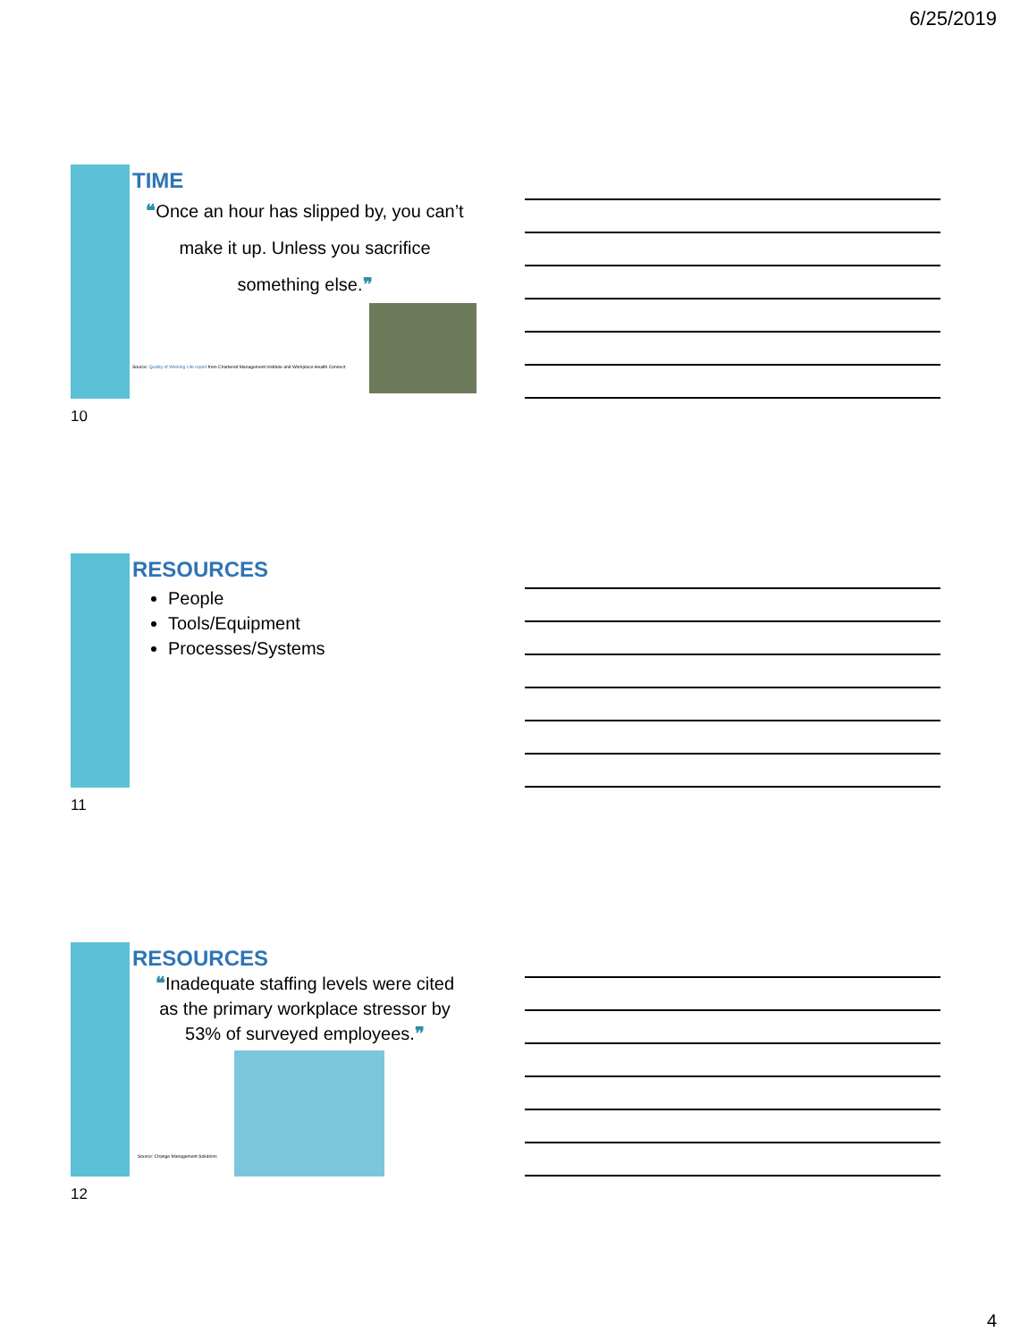6/25/2019
TIME
❝Once an hour has slipped by, you can’t
make it up. Unless you sacrifice
something else.❞
Source: Quality of Working Life report from Chartered Management Institute and Workplace Health Connect
10
RESOURCES
People
Tools/Equipment
Processes/Systems
11
RESOURCES
❝Inadequate staffing levels were cited
as the primary workplace stressor by
53% of surveyed employees.❞
Source: Change Management Solutions
12
4